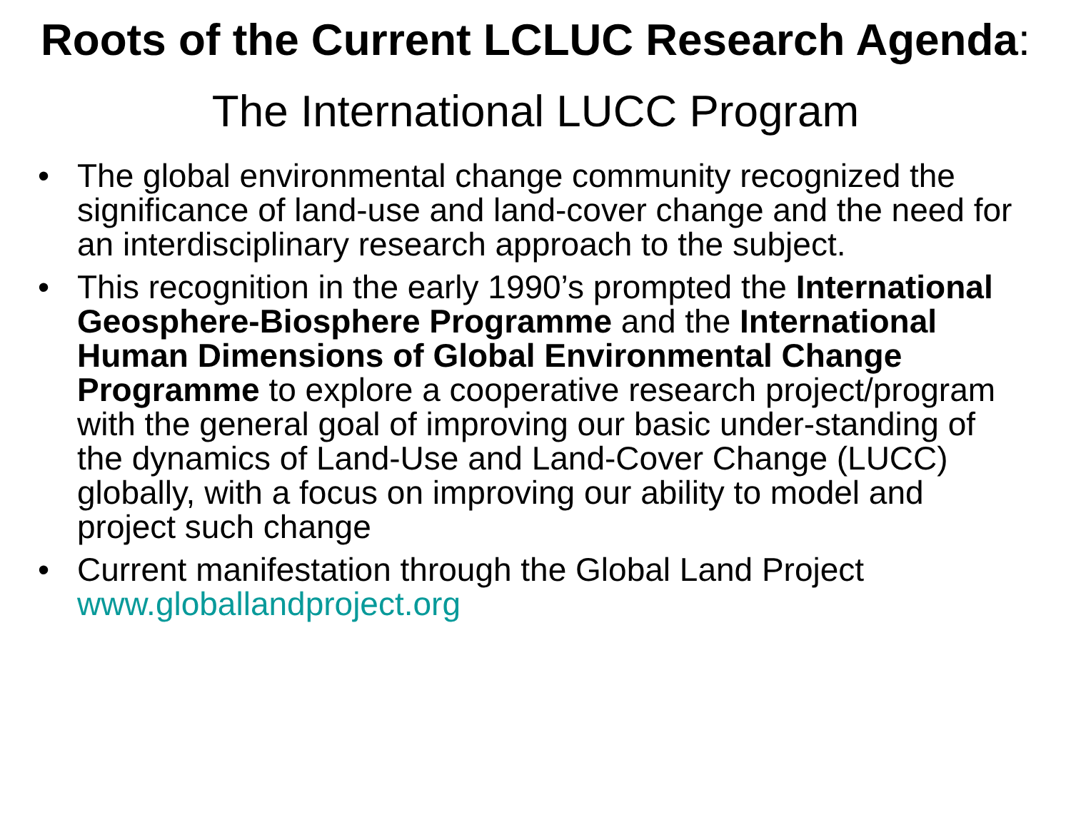Roots of the Current LCLUC Research Agenda:
The International LUCC Program
• The global environmental change community recognized the significance of land-use and land-cover change and the need for an interdisciplinary research approach to the subject.
• This recognition in the early 1990’s prompted the International Geosphere-Biosphere Programme and the International Human Dimensions of Global Environmental Change Programme to explore a cooperative research project/program with the general goal of improving our basic under-standing of the dynamics of Land-Use and Land-Cover Change (LUCC) globally, with a focus on improving our ability to model and project such change
• Current manifestation through the Global Land Project www.globallandproject.org